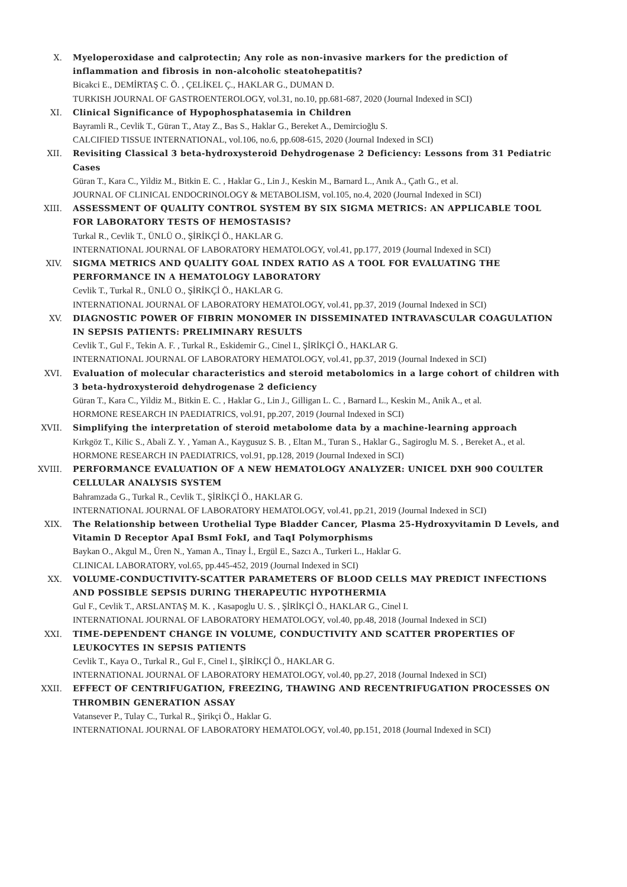X. Myeloperoxidase and calprotectin; Any role as non-invasive markers for the prediction of inflammation and fibrosis in non-alcoholic steatohepatitis?
Bicakci E., DEMİRTAŞ C. Ö. , ÇELİKEL Ç., HAKLAR G., DUMAN D.
TURKISH JOURNAL OF GASTROENTEROLOGY, vol.31, no.10, pp.681-687, 2020 (Journal Indexed in SCI)
XI. Clinical Significance of Hypophosphatasemia in Children
Bayramli R., Cevlik T., Güran T., Atay Z., Bas S., Haklar G., Bereket A., Demircioğlu S.
CALCIFIED TISSUE INTERNATIONAL, vol.106, no.6, pp.608-615, 2020 (Journal Indexed in SCI)
XII. Revisiting Classical 3 beta-hydroxysteroid Dehydrogenase 2 Deficiency: Lessons from 31 Pediatric Cases
Güran T., Kara C., Yildiz M., Bitkin E. C. , Haklar G., Lin J., Keskin M., Barnard L., Anık A., Çatlı G., et al.
JOURNAL OF CLINICAL ENDOCRINOLOGY & METABOLISM, vol.105, no.4, 2020 (Journal Indexed in SCI)
XIII. ASSESSMENT OF QUALITY CONTROL SYSTEM BY SIX SIGMA METRICS: AN APPLICABLE TOOL FOR LABORATORY TESTS OF HEMOSTASIS?
Turkal R., Cevlik T., ÜNLÜ O., ŞİRİKÇİ Ö., HAKLAR G.
INTERNATIONAL JOURNAL OF LABORATORY HEMATOLOGY, vol.41, pp.177, 2019 (Journal Indexed in SCI)
XIV. SIGMA METRICS AND QUALITY GOAL INDEX RATIO AS A TOOL FOR EVALUATING THE PERFORMANCE IN A HEMATOLOGY LABORATORY
Cevlik T., Turkal R., ÜNLÜ O., ŞİRİKÇİ Ö., HAKLAR G.
INTERNATIONAL JOURNAL OF LABORATORY HEMATOLOGY, vol.41, pp.37, 2019 (Journal Indexed in SCI)
XV. DIAGNOSTIC POWER OF FIBRIN MONOMER IN DISSEMINATED INTRAVASCULAR COAGULATION IN SEPSIS PATIENTS: PRELIMINARY RESULTS
Cevlik T., Gul F., Tekin A. F. , Turkal R., Eskidemir G., Cinel I., ŞİRİKÇİ Ö., HAKLAR G.
INTERNATIONAL JOURNAL OF LABORATORY HEMATOLOGY, vol.41, pp.37, 2019 (Journal Indexed in SCI)
XVI. Evaluation of molecular characteristics and steroid metabolomics in a large cohort of children with 3 beta-hydroxysteroid dehydrogenase 2 deficiency
Güran T., Kara C., Yildiz M., Bitkin E. C. , Haklar G., Lin J., Gilligan L. C. , Barnard L., Keskin M., Anik A., et al.
HORMONE RESEARCH IN PAEDIATRICS, vol.91, pp.207, 2019 (Journal Indexed in SCI)
XVII. Simplifying the interpretation of steroid metabolome data by a machine-learning approach
Kırkgöz T., Kilic S., Abali Z. Y. , Yaman A., Kaygusuz S. B. , Eltan M., Turan S., Haklar G., Sagiroglu M. S. , Bereket A., et al.
HORMONE RESEARCH IN PAEDIATRICS, vol.91, pp.128, 2019 (Journal Indexed in SCI)
XVIII. PERFORMANCE EVALUATION OF A NEW HEMATOLOGY ANALYZER: UNICEL DXH 900 COULTER CELLULAR ANALYSIS SYSTEM
Bahramzada G., Turkal R., Cevlik T., ŞİRİKÇİ Ö., HAKLAR G.
INTERNATIONAL JOURNAL OF LABORATORY HEMATOLOGY, vol.41, pp.21, 2019 (Journal Indexed in SCI)
XIX. The Relationship between Urothelial Type Bladder Cancer, Plasma 25-Hydroxyvitamin D Levels, and Vitamin D Receptor ApaI BsmI FokI, and TaqI Polymorphisms
Baykan O., Akgul M., Üren N., Yaman A., Tinay İ., Ergül E., Sazcı A., Turkeri L., Haklar G.
CLINICAL LABORATORY, vol.65, pp.445-452, 2019 (Journal Indexed in SCI)
XX. VOLUME-CONDUCTIVITY-SCATTER PARAMETERS OF BLOOD CELLS MAY PREDICT INFECTIONS AND POSSIBLE SEPSIS DURING THERAPEUTIC HYPOTHERMIA
Gul F., Cevlik T., ARSLANTAŞ M. K. , Kasapoglu U. S. , ŞİRİKÇİ Ö., HAKLAR G., Cinel I.
INTERNATIONAL JOURNAL OF LABORATORY HEMATOLOGY, vol.40, pp.48, 2018 (Journal Indexed in SCI)
XXI. TIME-DEPENDENT CHANGE IN VOLUME, CONDUCTIVITY AND SCATTER PROPERTIES OF LEUKOCYTES IN SEPSIS PATIENTS
Cevlik T., Kaya O., Turkal R., Gul F., Cinel I., ŞİRİKÇİ Ö., HAKLAR G.
INTERNATIONAL JOURNAL OF LABORATORY HEMATOLOGY, vol.40, pp.27, 2018 (Journal Indexed in SCI)
XXII. EFFECT OF CENTRIFUGATION, FREEZING, THAWING AND RECENTRIFUGATION PROCESSES ON THROMBIN GENERATION ASSAY
Vatansever P., Tulay C., Turkal R., Şirikçi Ö., Haklar G.
INTERNATIONAL JOURNAL OF LABORATORY HEMATOLOGY, vol.40, pp.151, 2018 (Journal Indexed in SCI)